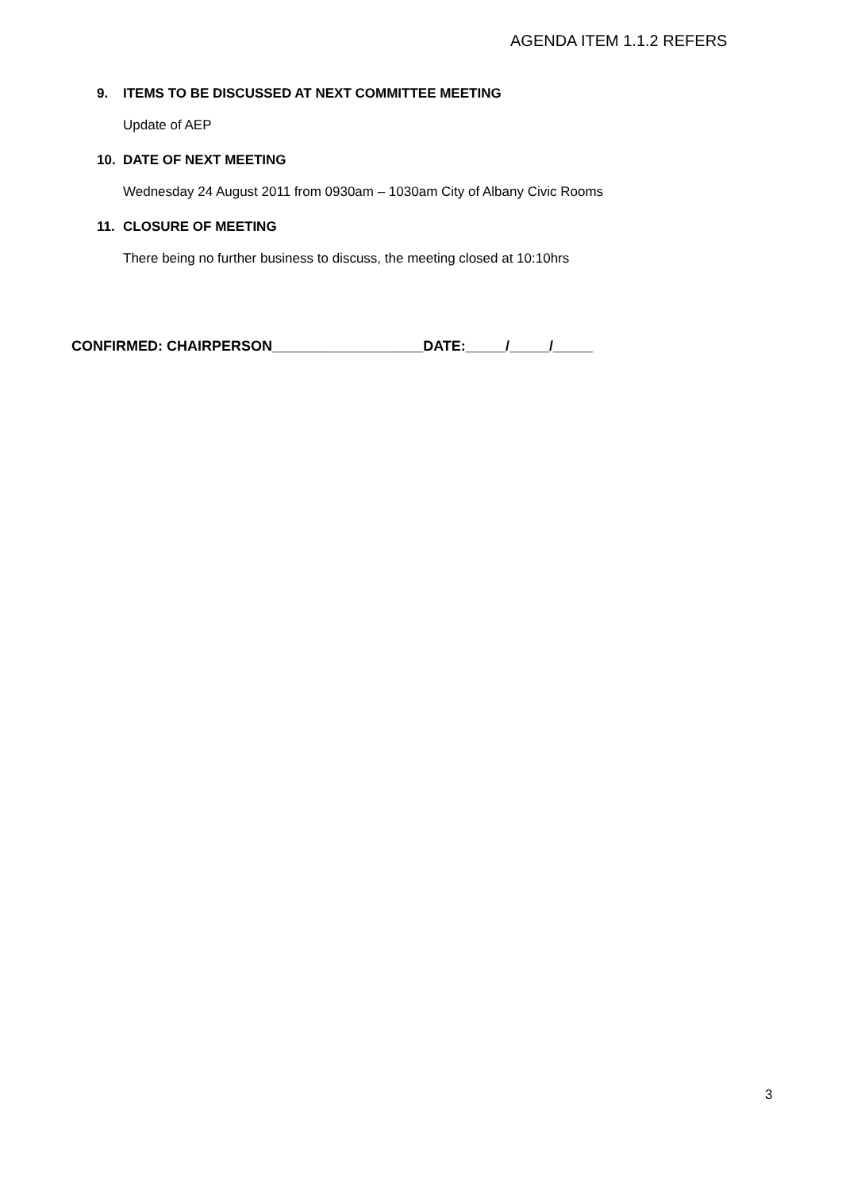AGENDA ITEM 1.1.2 REFERS
9. ITEMS TO BE DISCUSSED AT NEXT COMMITTEE MEETING
Update of AEP
10. DATE OF NEXT MEETING
Wednesday 24 August 2011 from 0930am – 1030am City of Albany Civic Rooms
11. CLOSURE OF MEETING
There being no further business to discuss, the meeting closed at 10:10hrs
CONFIRMED: CHAIRPERSON___________________DATE:_____/_____/_____
3